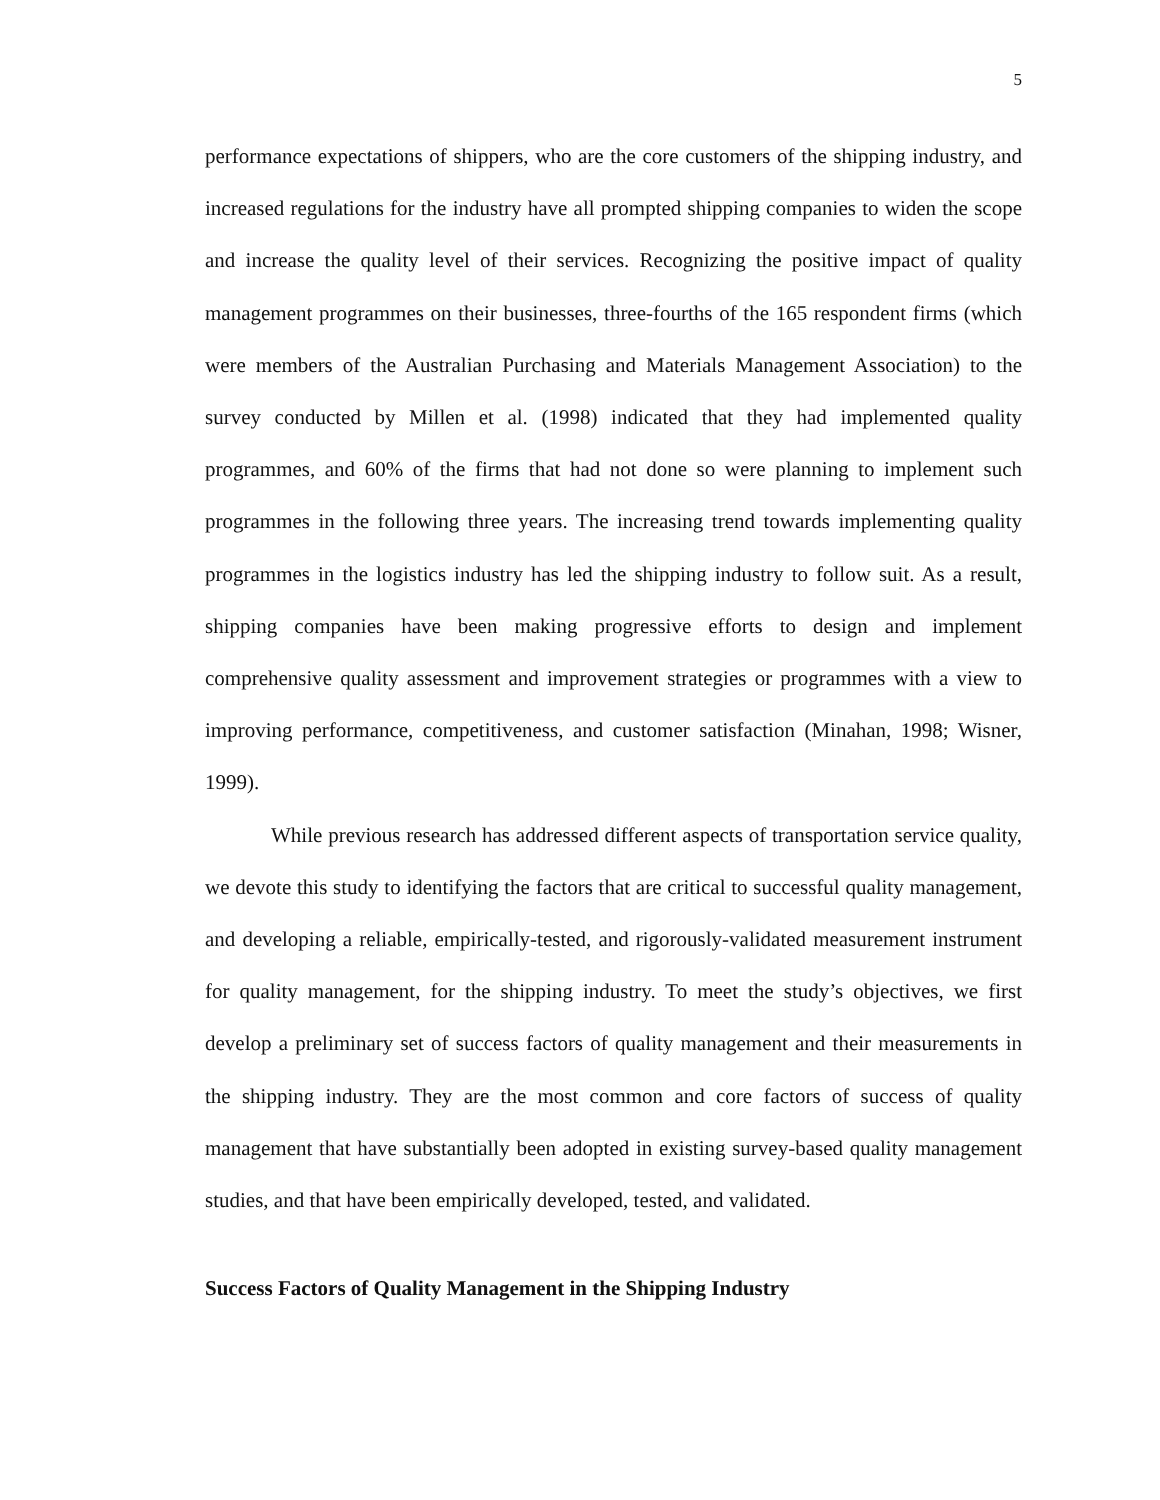5
performance expectations of shippers, who are the core customers of the shipping industry, and increased regulations for the industry have all prompted shipping companies to widen the scope and increase the quality level of their services. Recognizing the positive impact of quality management programmes on their businesses, three-fourths of the 165 respondent firms (which were members of the Australian Purchasing and Materials Management Association) to the survey conducted by Millen et al. (1998) indicated that they had implemented quality programmes, and 60% of the firms that had not done so were planning to implement such programmes in the following three years. The increasing trend towards implementing quality programmes in the logistics industry has led the shipping industry to follow suit. As a result, shipping companies have been making progressive efforts to design and implement comprehensive quality assessment and improvement strategies or programmes with a view to improving performance, competitiveness, and customer satisfaction (Minahan, 1998; Wisner, 1999).
While previous research has addressed different aspects of transportation service quality, we devote this study to identifying the factors that are critical to successful quality management, and developing a reliable, empirically-tested, and rigorously-validated measurement instrument for quality management, for the shipping industry. To meet the study’s objectives, we first develop a preliminary set of success factors of quality management and their measurements in the shipping industry. They are the most common and core factors of success of quality management that have substantially been adopted in existing survey-based quality management studies, and that have been empirically developed, tested, and validated.
Success Factors of Quality Management in the Shipping Industry